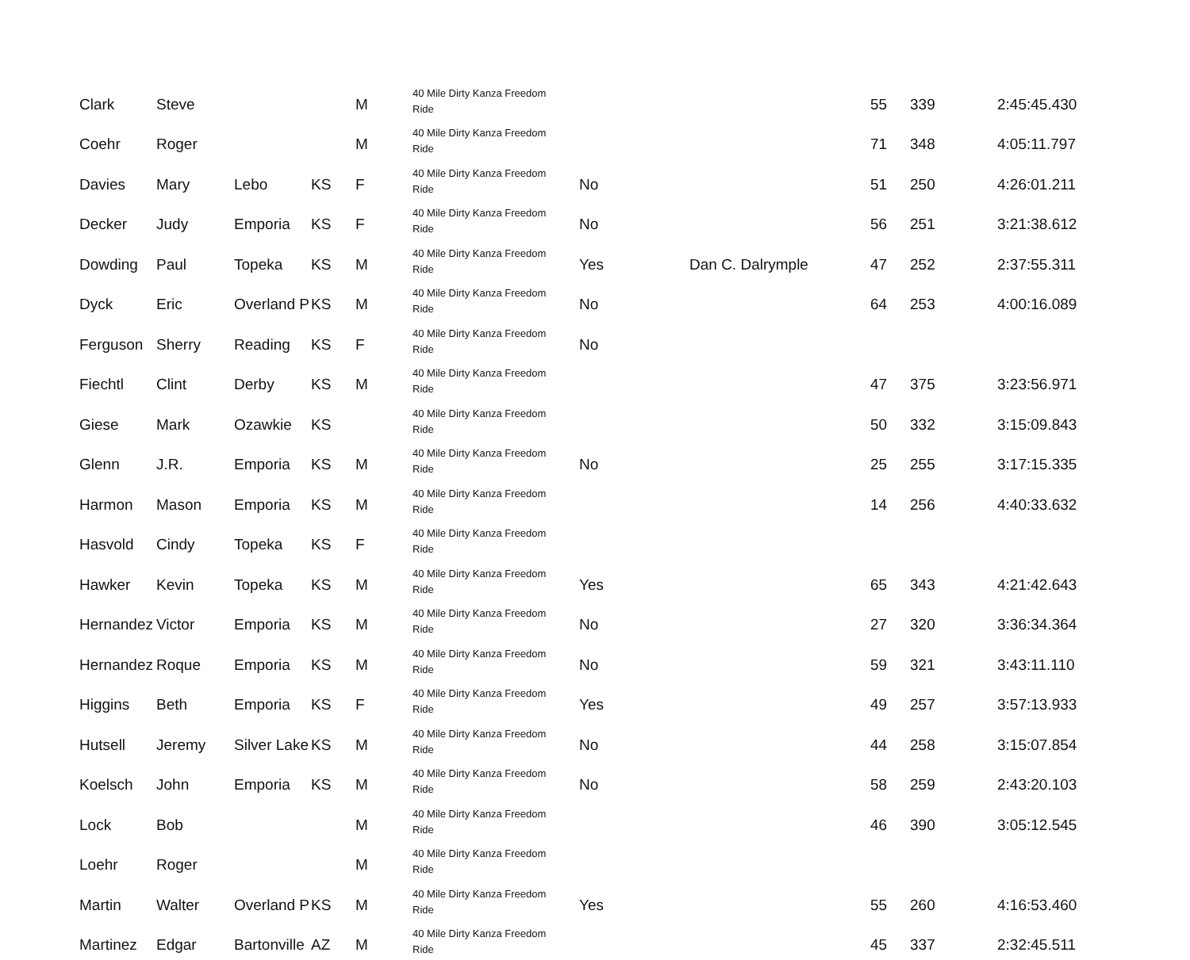| Clark | Steve | | | M | 40 Mile Dirty Kanza Freedom Ride | | | 55 | 339 | 2:45:45.430 |
| Coehr | Roger | | | M | 40 Mile Dirty Kanza Freedom Ride | | | 71 | 348 | 4:05:11.797 |
| Davies | Mary | Lebo | KS | F | 40 Mile Dirty Kanza Freedom Ride | No | | 51 | 250 | 4:26:01.211 |
| Decker | Judy | Emporia | KS | F | 40 Mile Dirty Kanza Freedom Ride | No | | 56 | 251 | 3:21:38.612 |
| Dowding | Paul | Topeka | KS | M | 40 Mile Dirty Kanza Freedom Ride | Yes | Dan C. Dalrymple | 47 | 252 | 2:37:55.311 |
| Dyck | Eric | Overland P | KS | M | 40 Mile Dirty Kanza Freedom Ride | No | | 64 | 253 | 4:00:16.089 |
| Ferguson | Sherry | Reading | KS | F | 40 Mile Dirty Kanza Freedom Ride | No | | | | |
| Fiechtl | Clint | Derby | KS | M | 40 Mile Dirty Kanza Freedom Ride | | | 47 | 375 | 3:23:56.971 |
| Giese | Mark | Ozawkie | KS | | 40 Mile Dirty Kanza Freedom Ride | | | 50 | 332 | 3:15:09.843 |
| Glenn | J.R. | Emporia | KS | M | 40 Mile Dirty Kanza Freedom Ride | No | | 25 | 255 | 3:17:15.335 |
| Harmon | Mason | Emporia | KS | M | 40 Mile Dirty Kanza Freedom Ride | | | 14 | 256 | 4:40:33.632 |
| Hasvold | Cindy | Topeka | KS | F | 40 Mile Dirty Kanza Freedom Ride | | | | | |
| Hawker | Kevin | Topeka | KS | M | 40 Mile Dirty Kanza Freedom Ride | Yes | | 65 | 343 | 4:21:42.643 |
| Hernandez | Victor | Emporia | KS | M | 40 Mile Dirty Kanza Freedom Ride | No | | 27 | 320 | 3:36:34.364 |
| Hernandez | Roque | Emporia | KS | M | 40 Mile Dirty Kanza Freedom Ride | No | | 59 | 321 | 3:43:11.110 |
| Higgins | Beth | Emporia | KS | F | 40 Mile Dirty Kanza Freedom Ride | Yes | | 49 | 257 | 3:57:13.933 |
| Hutsell | Jeremy | Silver Lake | KS | M | 40 Mile Dirty Kanza Freedom Ride | No | | 44 | 258 | 3:15:07.854 |
| Koelsch | John | Emporia | KS | M | 40 Mile Dirty Kanza Freedom Ride | No | | 58 | 259 | 2:43:20.103 |
| Lock | Bob | | | M | 40 Mile Dirty Kanza Freedom Ride | | | 46 | 390 | 3:05:12.545 |
| Loehr | Roger | | | M | 40 Mile Dirty Kanza Freedom Ride | | | | | |
| Martin | Walter | Overland P | KS | M | 40 Mile Dirty Kanza Freedom Ride | Yes | | 55 | 260 | 4:16:53.460 |
| Martinez | Edgar | Bartonville | AZ | M | 40 Mile Dirty Kanza Freedom Ride | | | 45 | 337 | 2:32:45.511 |